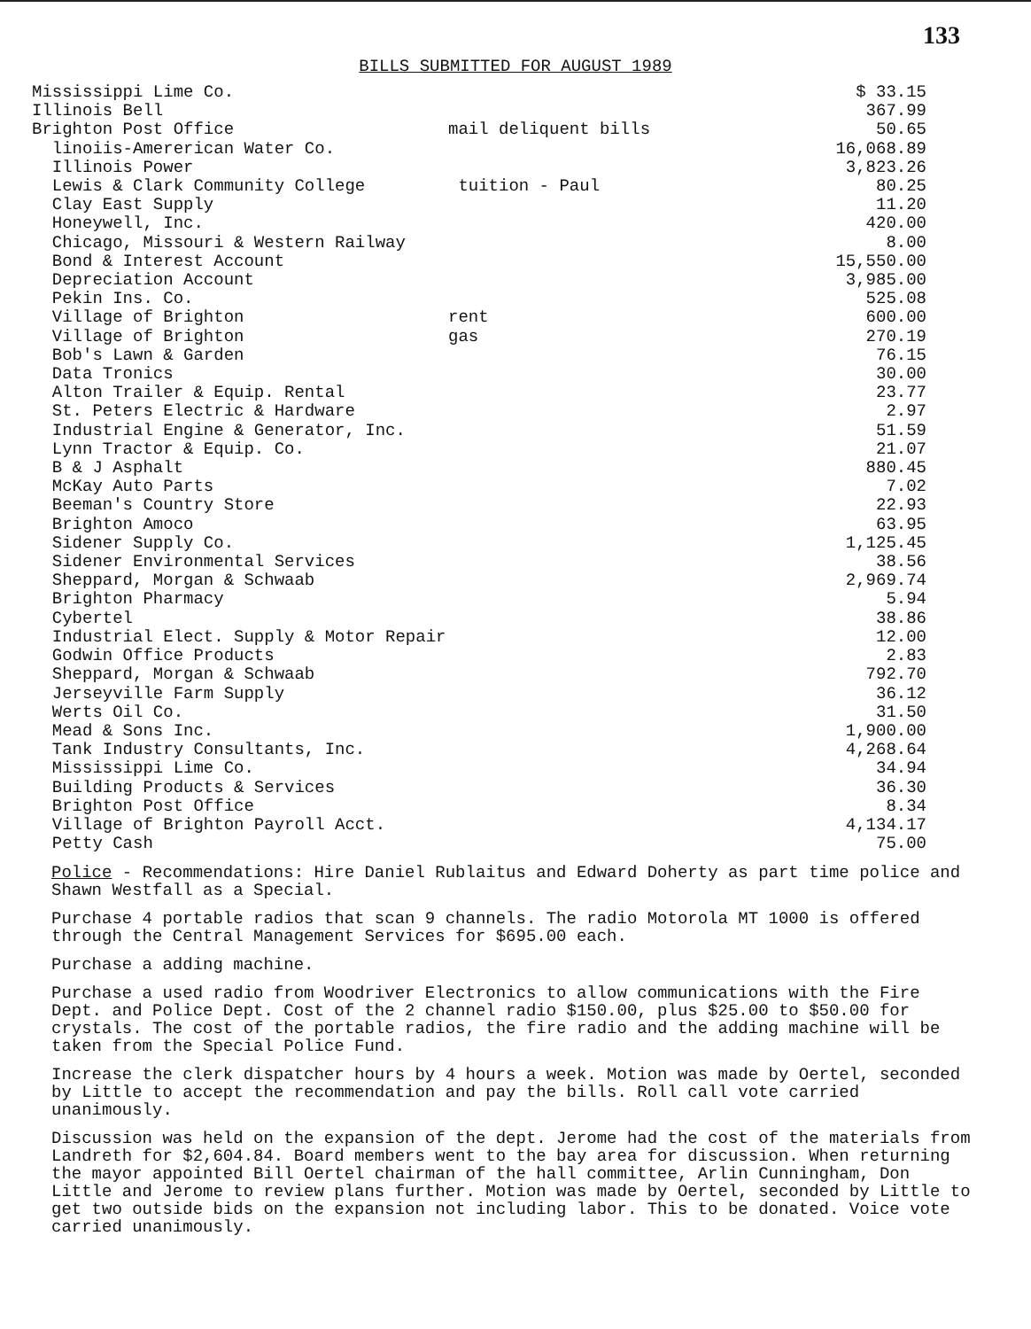133
BILLS SUBMITTED FOR AUGUST 1989
| Mississippi Lime Co. | | $ 33.15 |
| Illinois Bell | | 367.99 |
| Brighton Post Office | mail deliquent bills | 50.65 |
| linoiis-Amererican Water Co. | | 16,068.89 |
| Illinois Power | | 3,823.26 |
| Lewis & Clark Community College | tuition - Paul | 80.25 |
| Clay East Supply | | 11.20 |
| Honeywell, Inc. | | 420.00 |
| Chicago, Missouri & Western Railway | | 8.00 |
| Bond & Interest Account | | 15,550.00 |
| Depreciation Account | | 3,985.00 |
| Pekin Ins. Co. | | 525.08 |
| Village of Brighton | rent | 600.00 |
| Village of Brighton | gas | 270.19 |
| Bob's Lawn & Garden | | 76.15 |
| Data Tronics | | 30.00 |
| Alton Trailer & Equip. Rental | | 23.77 |
| St. Peters Electric & Hardware | | 2.97 |
| Industrial Engine & Generator, Inc. | | 51.59 |
| Lynn Tractor & Equip. Co. | | 21.07 |
| B & J Asphalt | | 880.45 |
| McKay Auto Parts | | 7.02 |
| Beeman's Country Store | | 22.93 |
| Brighton Amoco | | 63.95 |
| Sidener Supply Co. | | 1,125.45 |
| Sidener Environmental Services | | 38.56 |
| Sheppard, Morgan & Schwaab | | 2,969.74 |
| Brighton Pharmacy | | 5.94 |
| Cybertel | | 38.86 |
| Industrial Elect. Supply & Motor Repair | | 12.00 |
| Godwin Office Products | | 2.83 |
| Sheppard, Morgan & Schwaab | | 792.70 |
| Jerseyville Farm Supply | | 36.12 |
| Werts Oil Co. | | 31.50 |
| Mead & Sons Inc. | | 1,900.00 |
| Tank Industry Consultants, Inc. | | 4,268.64 |
| Mississippi Lime Co. | | 34.94 |
| Building Products & Services | | 36.30 |
| Brighton Post Office | | 8.34 |
| Village of Brighton Payroll Acct. | | 4,134.17 |
| Petty Cash | | 75.00 |
Police - Recommendations: Hire Daniel Rublaitus and Edward Doherty as part time police and Shawn Westfall as a Special.
Purchase 4 portable radios that scan 9 channels. The radio Motorola MT 1000 is offered through the Central Management Services for $695.00 each.
Purchase a adding machine.
Purchase a used radio from Woodriver Electronics to allow communications with the Fire Dept. and Police Dept. Cost of the 2 channel radio $150.00, plus $25.00 to $50.00 for crystals. The cost of the portable radios, the fire radio and the adding machine will be taken from the Special Police Fund.
Increase the clerk dispatcher hours by 4 hours a week. Motion was made by Oertel, seconded by Little to accept the recommendation and pay the bills. Roll call vote carried unanimously.
Discussion was held on the expansion of the dept. Jerome had the cost of the materials from Landreth for $2,604.84. Board members went to the bay area for discussion. When returning the mayor appointed Bill Oertel chairman of the hall committee, Arlin Cunningham, Don Little and Jerome to review plans further. Motion was made by Oertel, seconded by Little to get two outside bids on the expansion not including labor. This to be donated. Voice vote carried unanimously.